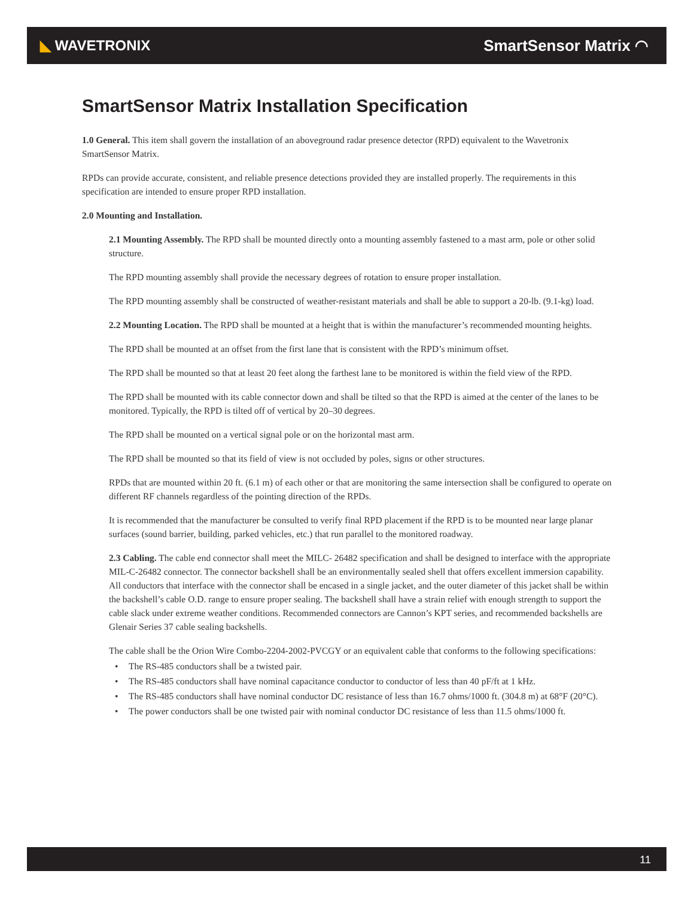◣ WAVETRONIX SmartSensor Matrix ◠
SmartSensor Matrix Installation Specification
1.0 General. This item shall govern the installation of an aboveground radar presence detector (RPD) equivalent to the Wavetronix SmartSensor Matrix.
RPDs can provide accurate, consistent, and reliable presence detections provided they are installed properly. The requirements in this specification are intended to ensure proper RPD installation.
2.0 Mounting and Installation.
2.1 Mounting Assembly. The RPD shall be mounted directly onto a mounting assembly fastened to a mast arm, pole or other solid structure.
The RPD mounting assembly shall provide the necessary degrees of rotation to ensure proper installation.
The RPD mounting assembly shall be constructed of weather-resistant materials and shall be able to support a 20-lb. (9.1-kg) load.
2.2 Mounting Location. The RPD shall be mounted at a height that is within the manufacturer’s recommended mounting heights.
The RPD shall be mounted at an offset from the first lane that is consistent with the RPD’s minimum offset.
The RPD shall be mounted so that at least 20 feet along the farthest lane to be monitored is within the field view of the RPD.
The RPD shall be mounted with its cable connector down and shall be tilted so that the RPD is aimed at the center of the lanes to be monitored. Typically, the RPD is tilted off of vertical by 20–30 degrees.
The RPD shall be mounted on a vertical signal pole or on the horizontal mast arm.
The RPD shall be mounted so that its field of view is not occluded by poles, signs or other structures.
RPDs that are mounted within 20 ft. (6.1 m) of each other or that are monitoring the same intersection shall be configured to operate on different RF channels regardless of the pointing direction of the RPDs.
It is recommended that the manufacturer be consulted to verify final RPD placement if the RPD is to be mounted near large planar surfaces (sound barrier, building, parked vehicles, etc.) that run parallel to the monitored roadway.
2.3 Cabling. The cable end connector shall meet the MILC- 26482 specification and shall be designed to interface with the appropriate MIL-C-26482 connector. The connector backshell shall be an environmentally sealed shell that offers excellent immersion capability. All conductors that interface with the connector shall be encased in a single jacket, and the outer diameter of this jacket shall be within the backshell’s cable O.D. range to ensure proper sealing. The backshell shall have a strain relief with enough strength to support the cable slack under extreme weather conditions. Recommended connectors are Cannon’s KPT series, and recommended backshells are Glenair Series 37 cable sealing backshells.
The cable shall be the Orion Wire Combo-2204-2002-PVCGY or an equivalent cable that conforms to the following specifications:
The RS-485 conductors shall be a twisted pair.
The RS-485 conductors shall have nominal capacitance conductor to conductor of less than 40 pF/ft at 1 kHz.
The RS-485 conductors shall have nominal conductor DC resistance of less than 16.7 ohms/1000 ft. (304.8 m) at 68°F (20°C).
The power conductors shall be one twisted pair with nominal conductor DC resistance of less than 11.5 ohms/1000 ft.
11